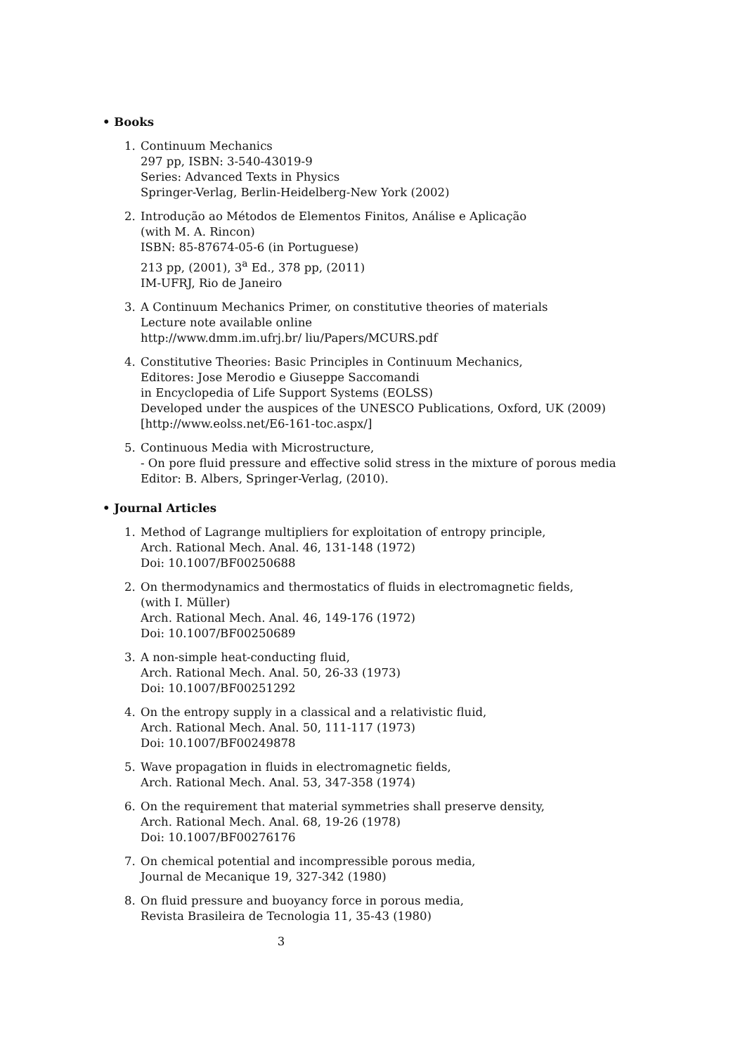• Books
1. Continuum Mechanics
297 pp, ISBN: 3-540-43019-9
Series: Advanced Texts in Physics
Springer-Verlag, Berlin-Heidelberg-New York (2002)
2. Introdução ao Métodos de Elementos Finitos, Análise e Aplicação
(with M. A. Rincon)
ISBN: 85-87674-05-6 (in Portuguese)
213 pp, (2001), 3<sup>a</sup> Ed., 378 pp, (2011)
IM-UFRJ, Rio de Janeiro
3. A Continuum Mechanics Primer, on constitutive theories of materials
Lecture note available online
http://www.dmm.im.ufrj.br/ liu/Papers/MCURS.pdf
4. Constitutive Theories: Basic Principles in Continuum Mechanics,
Editores: Jose Merodio e Giuseppe Saccomandi
in Encyclopedia of Life Support Systems (EOLSS)
Developed under the auspices of the UNESCO Publications, Oxford, UK (2009)
[http://www.eolss.net/E6-161-toc.aspx/]
5. Continuous Media with Microstructure,
- On pore fluid pressure and effective solid stress in the mixture of porous media
Editor: B. Albers, Springer-Verlag, (2010).
• Journal Articles
1. Method of Lagrange multipliers for exploitation of entropy principle,
Arch. Rational Mech. Anal. 46, 131-148 (1972)
Doi: 10.1007/BF00250688
2. On thermodynamics and thermostatics of fluids in electromagnetic fields,
(with I. Müller)
Arch. Rational Mech. Anal. 46, 149-176 (1972)
Doi: 10.1007/BF00250689
3. A non-simple heat-conducting fluid,
Arch. Rational Mech. Anal. 50, 26-33 (1973)
Doi: 10.1007/BF00251292
4. On the entropy supply in a classical and a relativistic fluid,
Arch. Rational Mech. Anal. 50, 111-117 (1973)
Doi: 10.1007/BF00249878
5. Wave propagation in fluids in electromagnetic fields,
Arch. Rational Mech. Anal. 53, 347-358 (1974)
6. On the requirement that material symmetries shall preserve density,
Arch. Rational Mech. Anal. 68, 19-26 (1978)
Doi: 10.1007/BF00276176
7. On chemical potential and incompressible porous media,
Journal de Mecanique 19, 327-342 (1980)
8. On fluid pressure and buoyancy force in porous media,
Revista Brasileira de Tecnologia 11, 35-43 (1980)
3